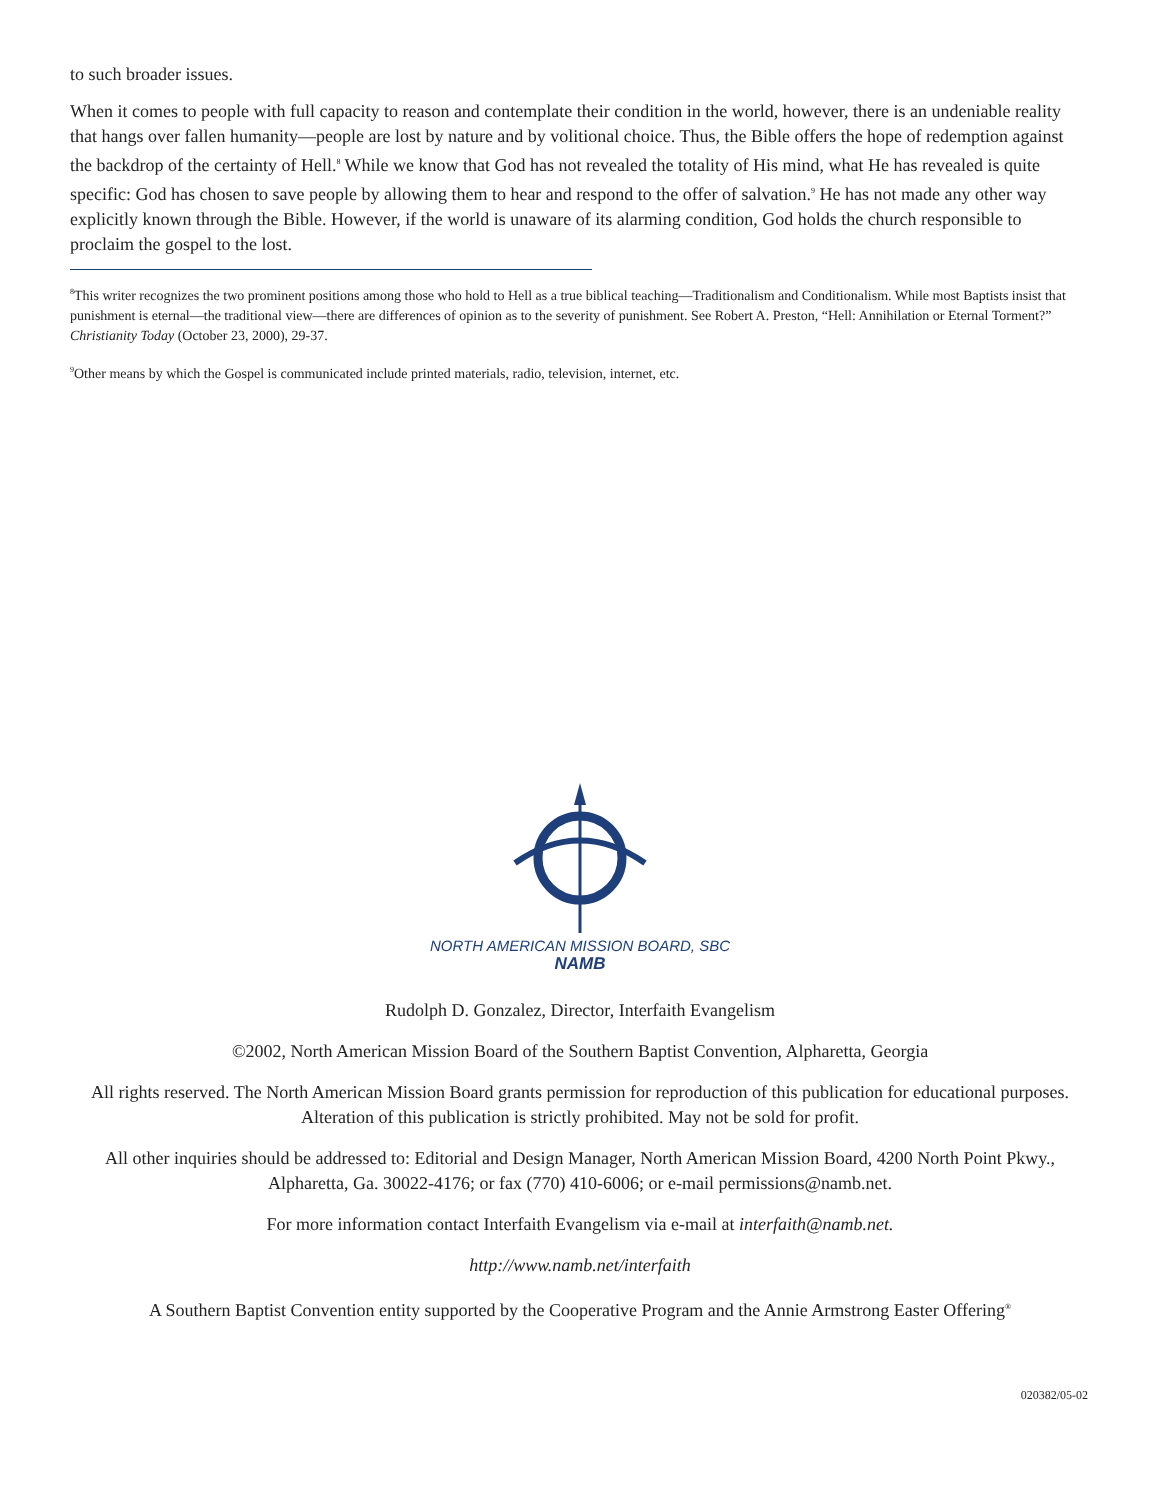to such broader issues.
When it comes to people with full capacity to reason and contemplate their condition in the world, however, there is an undeniable reality that hangs over fallen humanity—people are lost by nature and by volitional choice. Thus, the Bible offers the hope of redemption against the backdrop of the certainty of Hell.<sup>8</sup> While we know that God has not revealed the totality of His mind, what He has revealed is quite specific: God has chosen to save people by allowing them to hear and respond to the offer of salvation.<sup>9</sup> He has not made any other way explicitly known through the Bible. However, if the world is unaware of its alarming condition, God holds the church responsible to proclaim the gospel to the lost.
<sup>8</sup> This writer recognizes the two prominent positions among those who hold to Hell as a true biblical teaching—Traditionalism and Conditionalism. While most Baptists insist that punishment is eternal—the traditional view—there are differences of opinion as to the severity of punishment. See Robert A. Preston, “Hell: Annihilation or Eternal Torment?” Christianity Today (October 23, 2000), 29-37.
<sup>9</sup> Other means by which the Gospel is communicated include printed materials, radio, television, internet, etc.
NORTH AMERICAN MISSION BOARD, SBC
NAMB
Rudolph D. Gonzalez, Director, Interfaith Evangelism
©2002, North American Mission Board of the Southern Baptist Convention, Alpharetta, Georgia
All rights reserved. The North American Mission Board grants permission for reproduction of this publication for educational purposes. Alteration of this publication is strictly prohibited. May not be sold for profit.
All other inquiries should be addressed to: Editorial and Design Manager, North American Mission Board, 4200 North Point Pkwy., Alpharetta, Ga. 30022-4176; or fax (770) 410-6006; or e-mail permissions@namb.net.
For more information contact Interfaith Evangelism via e-mail at interfaith@namb.net.
http://www.namb.net/interfaith
A Southern Baptist Convention entity supported by the Cooperative Program and the Annie Armstrong Easter Offering<sup>®</sup>
020382/05-02